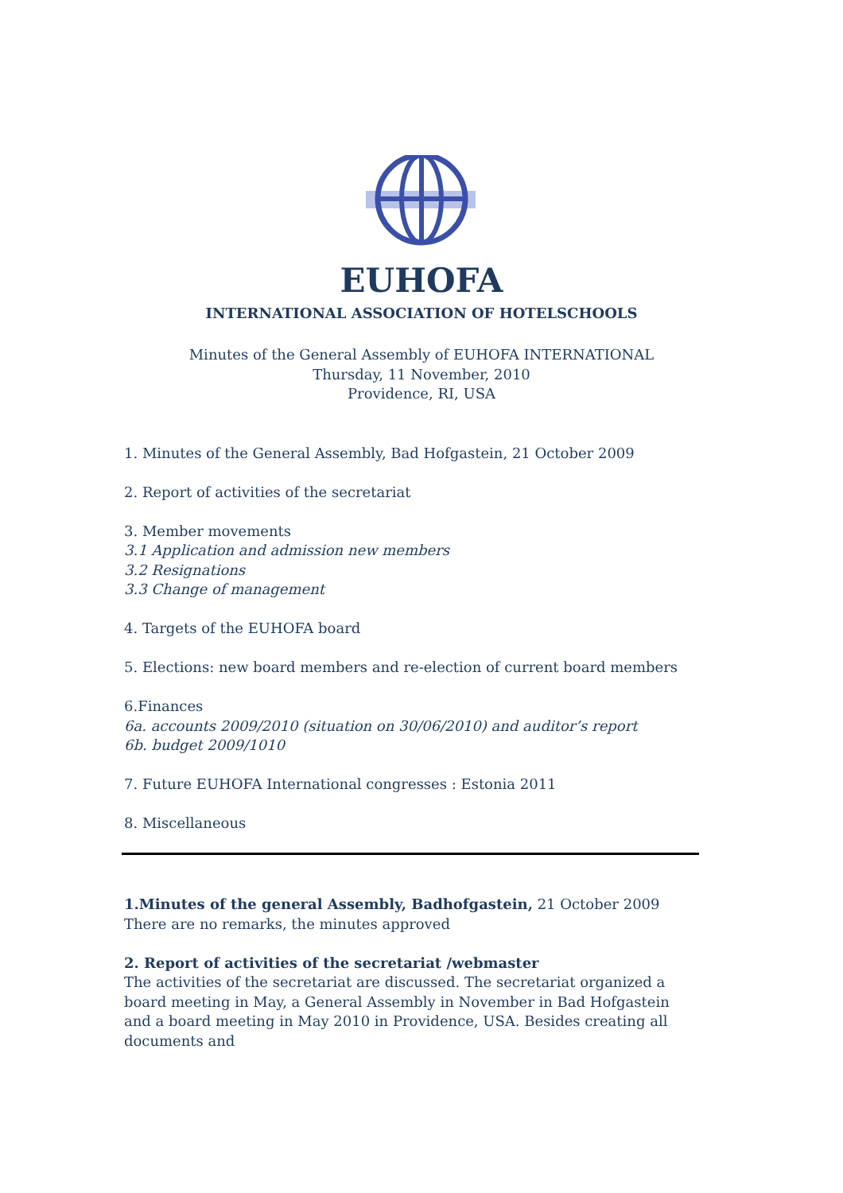EUHOFA
INTERNATIONAL ASSOCIATION OF HOTELSCHOOLS
Minutes of the General Assembly of EUHOFA INTERNATIONAL
Thursday, 11 November, 2010
Providence, RI, USA
1. Minutes of the General Assembly, Bad Hofgastein, 21 October 2009
2. Report of activities of the secretariat
3. Member movements
3.1 Application and admission new members
3.2 Resignations
3.3 Change of management
4. Targets of the EUHOFA board
5. Elections: new board members and re-election of current board members
6.Finances
6a. accounts 2009/2010 (situation on 30/06/2010) and auditor’s report
6b. budget 2009/1010
7. Future EUHOFA International congresses : Estonia 2011
8. Miscellaneous
1.Minutes of the general Assembly, Badhofgastein, 21 October 2009
There are no remarks, the minutes approved
2. Report of activities of the secretariat /webmaster
The activities of the secretariat are discussed. The secretariat organized a board meeting in May, a General Assembly in November in Bad Hofgastein and a board meeting in May 2010 in Providence, USA. Besides creating all documents and